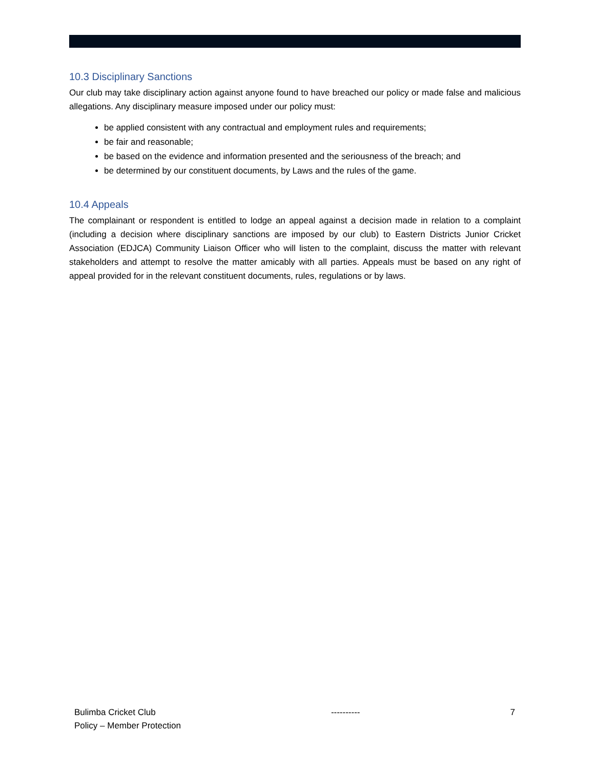10.3 Disciplinary Sanctions
Our club may take disciplinary action against anyone found to have breached our policy or made false and malicious allegations. Any disciplinary measure imposed under our policy must:
be applied consistent with any contractual and employment rules and requirements;
be fair and reasonable;
be based on the evidence and information presented and the seriousness of the breach; and
be determined by our constituent documents, by Laws and the rules of the game.
10.4 Appeals
The complainant or respondent is entitled to lodge an appeal against a decision made in relation to a complaint (including a decision where disciplinary sanctions are imposed by our club) to Eastern Districts Junior Cricket Association (EDJCA) Community Liaison Officer who will listen to the complaint, discuss the matter with relevant stakeholders and attempt to resolve the matter amicably with all parties. Appeals must be based on any right of appeal provided for in the relevant constituent documents, rules, regulations or by laws.
Bulimba Cricket Club
Policy – Member Protection
---------- 7